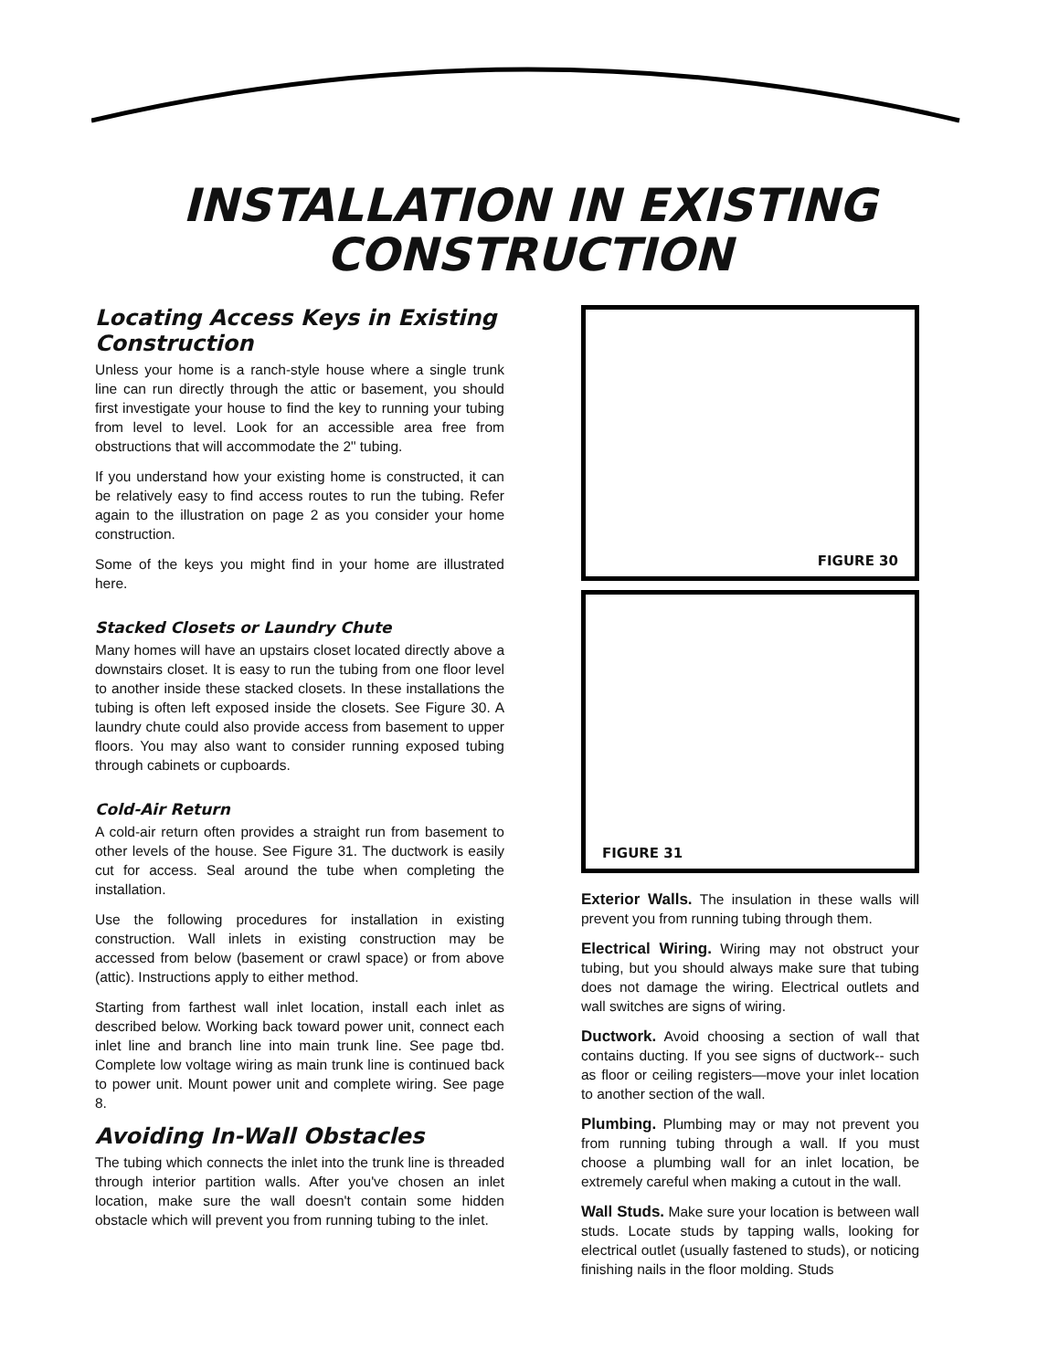INSTALLATION IN EXISTING
CONSTRUCTION
Locating Access Keys in Existing Construction
Unless your home is a ranch-style house where a single trunk line can run directly through the attic or basement, you should first investigate your house to find the key to running your tubing from level to level. Look for an accessible area free from obstructions that will accommodate the 2" tubing.
If you understand how your existing home is constructed, it can be relatively easy to find access routes to run the tubing. Refer again to the illustration on page 2 as you consider your home construction.
Some of the keys you might find in your home are illustrated here.
Stacked Closets or Laundry Chute
Many homes will have an upstairs closet located directly above a downstairs closet. It is easy to run the tubing from one floor level to another inside these stacked closets. In these installations the tubing is often left exposed inside the closets. See Figure 30. A laundry chute could also provide access from basement to upper floors. You may also want to consider running exposed tubing through cabinets or cupboards.
Cold-Air Return
A cold-air return often provides a straight run from basement to other levels of the house. See Figure 31. The ductwork is easily cut for access. Seal around the tube when completing the installation.
Use the following procedures for installation in existing construction. Wall inlets in existing construction may be accessed from below (basement or crawl space) or from above (attic). Instructions apply to either method.
Starting from farthest wall inlet location, install each inlet as described below. Working back toward power unit, connect each inlet line and branch line into main trunk line. See page tbd. Complete low voltage wiring as main trunk line is continued back to power unit. Mount power unit and complete wiring. See page 8.
Avoiding In-Wall Obstacles
The tubing which connects the inlet into the trunk line is threaded through interior partition walls. After you've chosen an inlet location, make sure the wall doesn't contain some hidden obstacle which will prevent you from running tubing to the inlet.
FIGURE 30
FIGURE 31
Exterior Walls. The insulation in these walls will prevent you from running tubing through them.
Electrical Wiring. Wiring may not obstruct your tubing, but you should always make sure that tubing does not damage the wiring. Electrical outlets and wall switches are signs of wiring.
Ductwork. Avoid choosing a section of wall that contains ducting. If you see signs of ductwork-- such as floor or ceiling registers—move your inlet location to another section of the wall.
Plumbing. Plumbing may or may not prevent you from running tubing through a wall. If you must choose a plumbing wall for an inlet location, be extremely careful when making a cutout in the wall.
Wall Studs. Make sure your location is between wall studs. Locate studs by tapping walls, looking for electrical outlet (usually fastened to studs), or noticing finishing nails in the floor molding. Studs